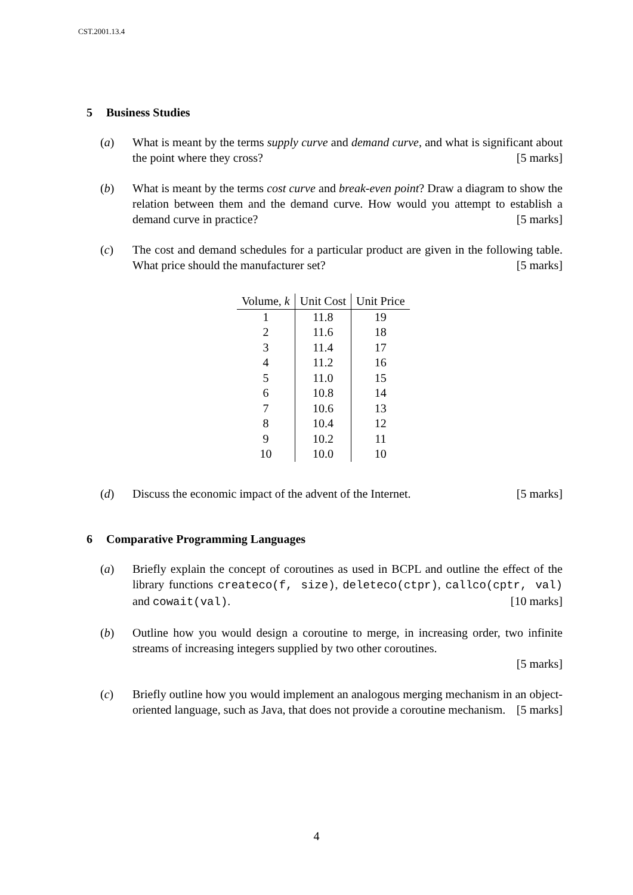CST.2001.13.4
5 Business Studies
(a) What is meant by the terms supply curve and demand curve, and what is significant about the point where they cross? [5 marks]
(b) What is meant by the terms cost curve and break-even point? Draw a diagram to show the relation between them and the demand curve. How would you attempt to establish a demand curve in practice? [5 marks]
(c) The cost and demand schedules for a particular product are given in the following table. What price should the manufacturer set? [5 marks]
| Volume, k | Unit Cost | Unit Price |
| --- | --- | --- |
| 1 | 11.8 | 19 |
| 2 | 11.6 | 18 |
| 3 | 11.4 | 17 |
| 4 | 11.2 | 16 |
| 5 | 11.0 | 15 |
| 6 | 10.8 | 14 |
| 7 | 10.6 | 13 |
| 8 | 10.4 | 12 |
| 9 | 10.2 | 11 |
| 10 | 10.0 | 10 |
(d) Discuss the economic impact of the advent of the Internet. [5 marks]
6 Comparative Programming Languages
(a) Briefly explain the concept of coroutines as used in BCPL and outline the effect of the library functions createco(f, size), deleteco(ctpr), callco(cptr, val) and cowait(val). [10 marks]
(b) Outline how you would design a coroutine to merge, in increasing order, two infinite streams of increasing integers supplied by two other coroutines.
[5 marks]
(c) Briefly outline how you would implement an analogous merging mechanism in an object-oriented language, such as Java, that does not provide a coroutine mechanism. [5 marks]
4